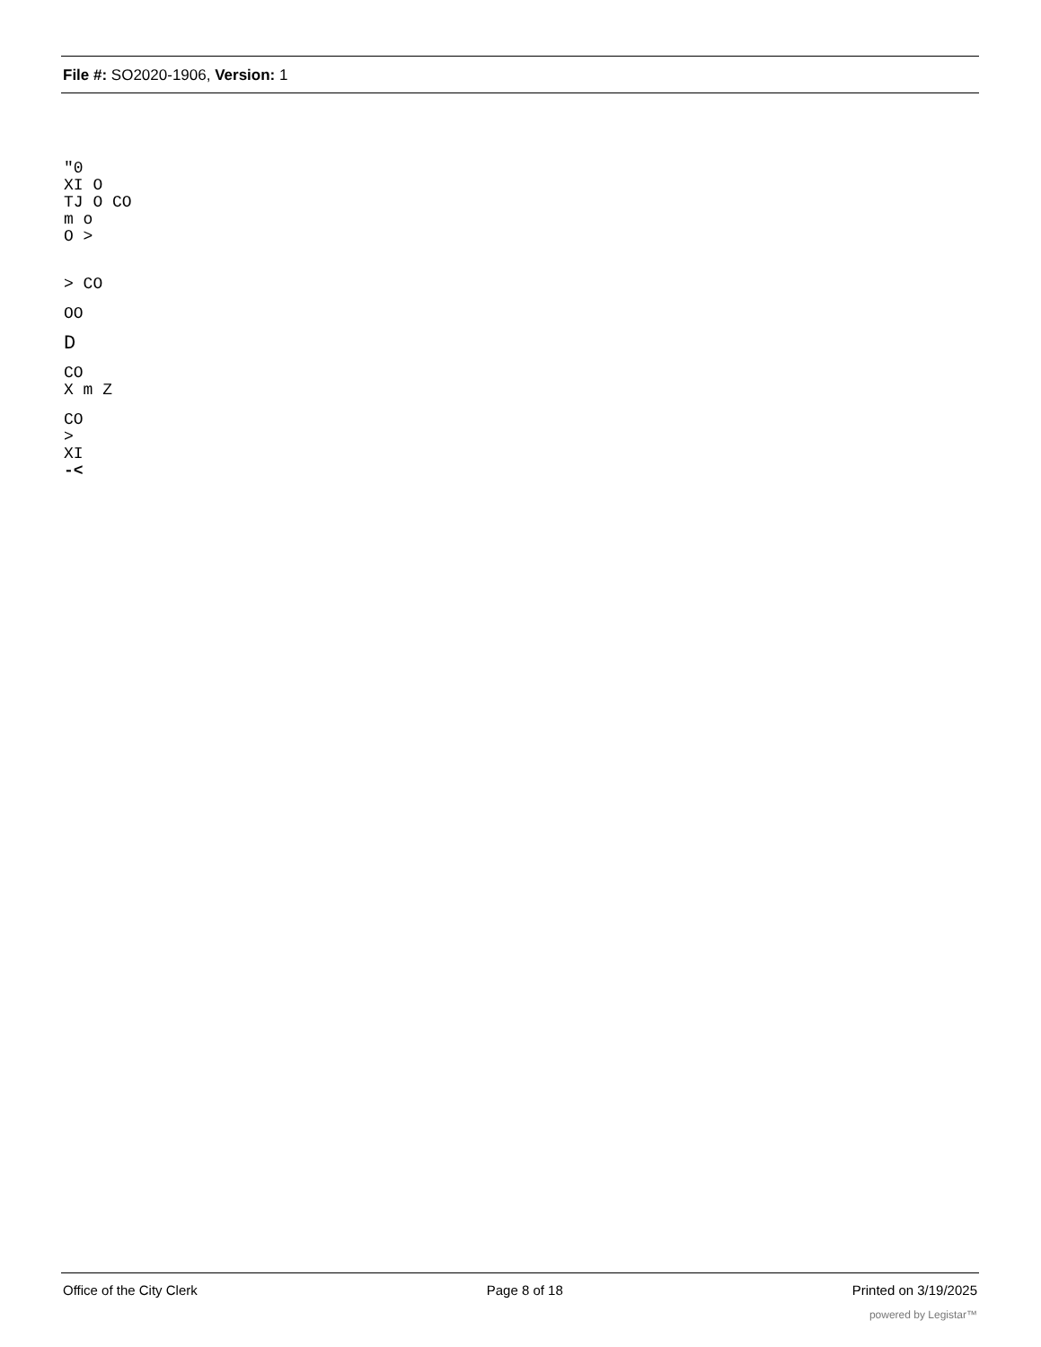File #: SO2020-1906, Version: 1
"0
XI O
TJ O CO
m o
O >
> CO
OO
D
CO
X m Z
CO
>
XI
-<
Office of the City Clerk Page 8 of 18 Printed on 3/19/2025
powered by Legistar™